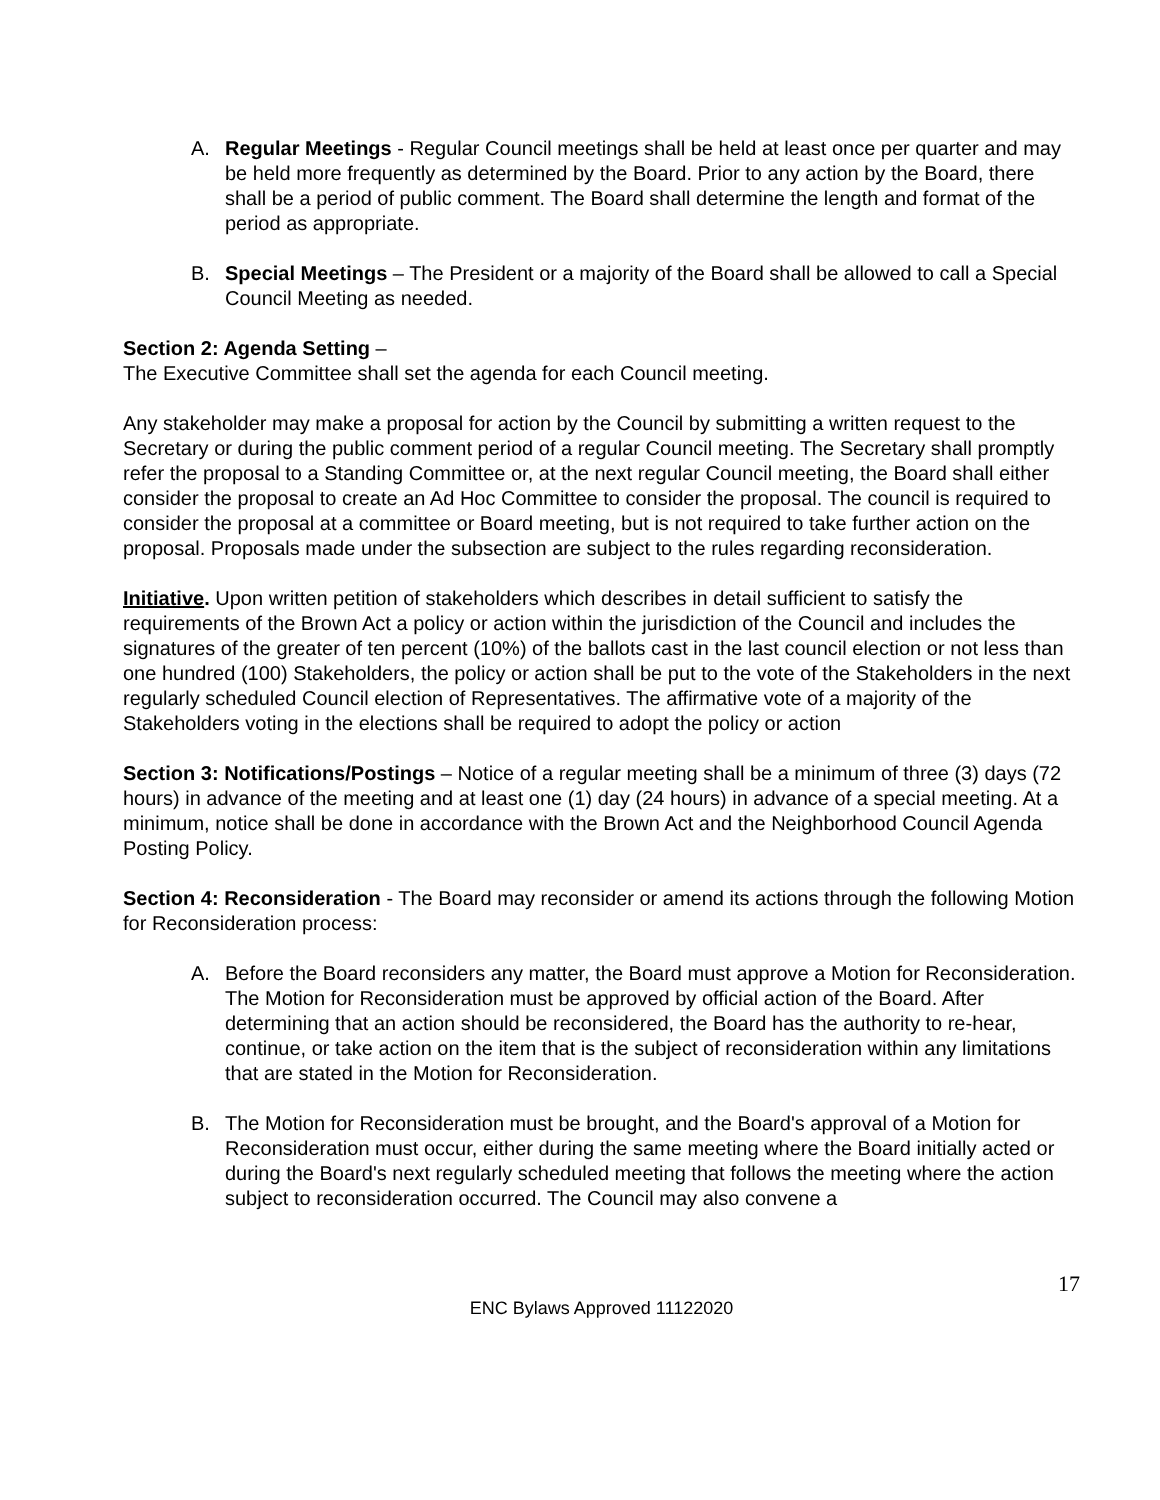A. Regular Meetings - Regular Council meetings shall be held at least once per quarter and may be held more frequently as determined by the Board. Prior to any action by the Board, there shall be a period of public comment. The Board shall determine the length and format of the period as appropriate.
B. Special Meetings – The President or a majority of the Board shall be allowed to call a Special Council Meeting as needed.
Section 2: Agenda Setting –
The Executive Committee shall set the agenda for each Council meeting.
Any stakeholder may make a proposal for action by the Council by submitting a written request to the Secretary or during the public comment period of a regular Council meeting. The Secretary shall promptly refer the proposal to a Standing Committee or, at the next regular Council meeting, the Board shall either consider the proposal to create an Ad Hoc Committee to consider the proposal. The council is required to consider the proposal at a committee or Board meeting, but is not required to take further action on the proposal. Proposals made under the subsection are subject to the rules regarding reconsideration.
Initiative. Upon written petition of stakeholders which describes in detail sufficient to satisfy the requirements of the Brown Act a policy or action within the jurisdiction of the Council and includes the signatures of the greater of ten percent (10%) of the ballots cast in the last council election or not less than one hundred (100) Stakeholders, the policy or action shall be put to the vote of the Stakeholders in the next regularly scheduled Council election of Representatives. The affirmative vote of a majority of the Stakeholders voting in the elections shall be required to adopt the policy or action
Section 3: Notifications/Postings – Notice of a regular meeting shall be a minimum of three (3) days (72 hours) in advance of the meeting and at least one (1) day (24 hours) in advance of a special meeting. At a minimum, notice shall be done in accordance with the Brown Act and the Neighborhood Council Agenda Posting Policy.
Section 4: Reconsideration - The Board may reconsider or amend its actions through the following Motion for Reconsideration process:
A. Before the Board reconsiders any matter, the Board must approve a Motion for Reconsideration. The Motion for Reconsideration must be approved by official action of the Board. After determining that an action should be reconsidered, the Board has the authority to re-hear, continue, or take action on the item that is the subject of reconsideration within any limitations that are stated in the Motion for Reconsideration.
B. The Motion for Reconsideration must be brought, and the Board's approval of a Motion for Reconsideration must occur, either during the same meeting where the Board initially acted or during the Board's next regularly scheduled meeting that follows the meeting where the action subject to reconsideration occurred. The Council may also convene a
17
ENC Bylaws Approved 11122020